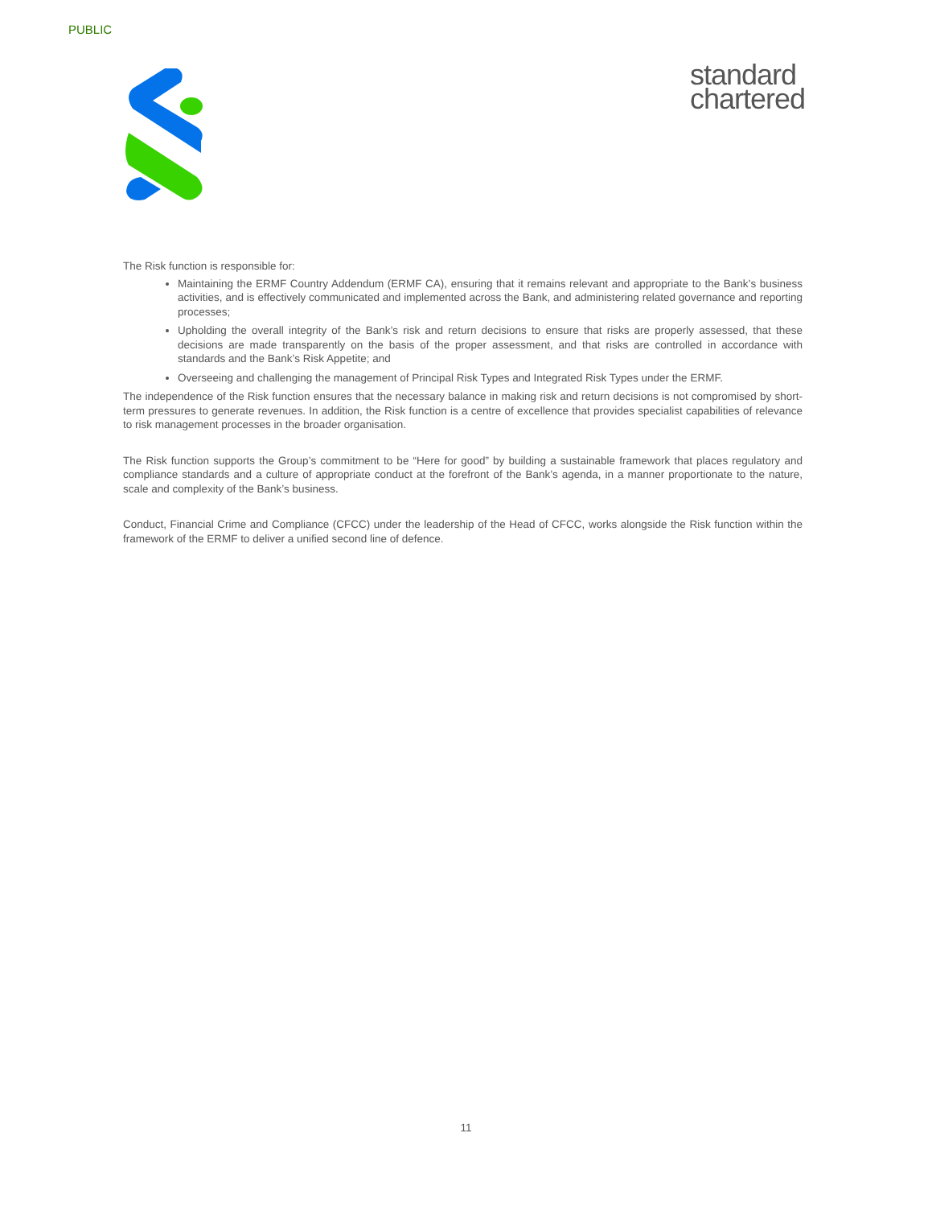PUBLIC
standard
chartered
The Risk function is responsible for:
Maintaining the ERMF Country Addendum (ERMF CA), ensuring that it remains relevant and appropriate to the Bank’s business activities, and is effectively communicated and implemented across the Bank, and administering related governance and reporting processes;
Upholding the overall integrity of the Bank’s risk and return decisions to ensure that risks are properly assessed, that these decisions are made transparently on the basis of the proper assessment, and that risks are controlled in accordance with standards and the Bank’s Risk Appetite; and
Overseeing and challenging the management of Principal Risk Types and Integrated Risk Types under the ERMF.
The independence of the Risk function ensures that the necessary balance in making risk and return decisions is not compromised by short-term pressures to generate revenues. In addition, the Risk function is a centre of excellence that provides specialist capabilities of relevance to risk management processes in the broader organisation.
The Risk function supports the Group’s commitment to be “Here for good” by building a sustainable framework that places regulatory and compliance standards and a culture of appropriate conduct at the forefront of the Bank’s agenda, in a manner proportionate to the nature, scale and complexity of the Bank’s business.
Conduct, Financial Crime and Compliance (CFCC) under the leadership of the Head of CFCC, works alongside the Risk function within the framework of the ERMF to deliver a unified second line of defence.
11